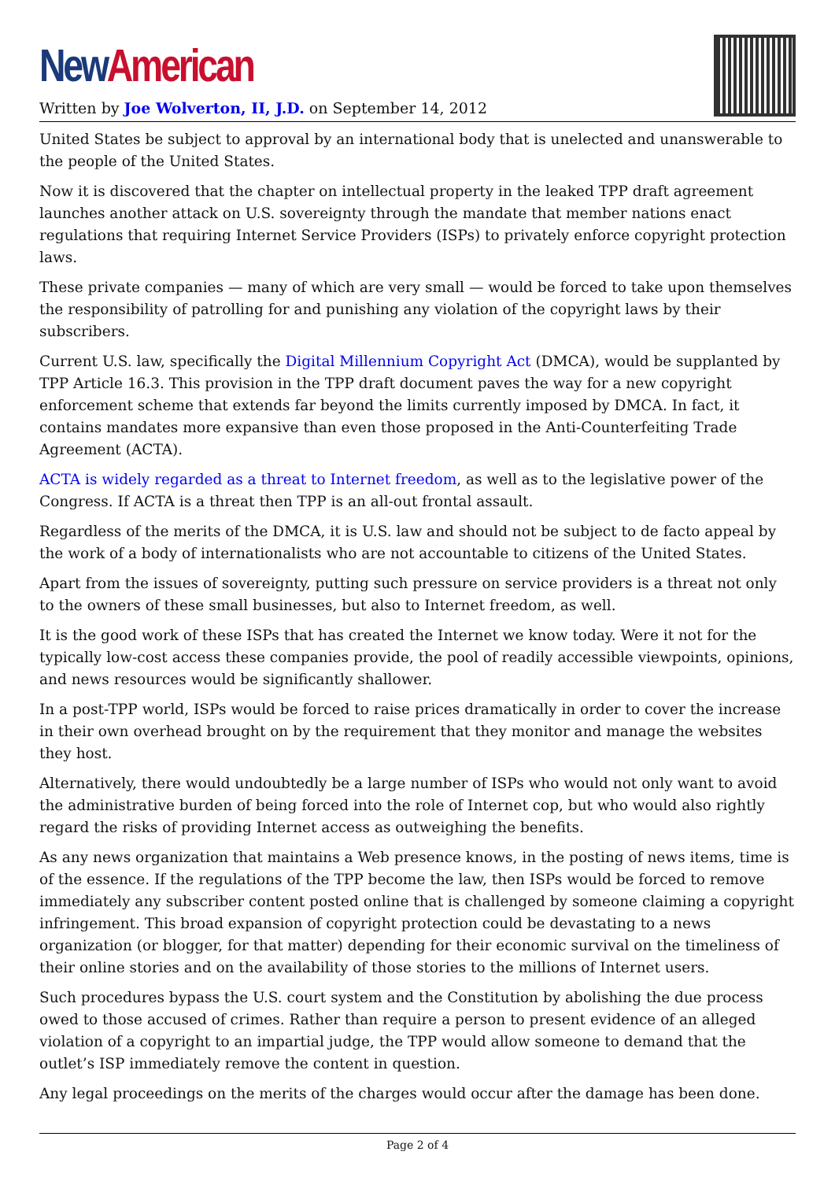New American
Written by Joe Wolverton, II, J.D. on September 14, 2012
United States be subject to approval by an international body that is unelected and unanswerable to the people of the United States.
Now it is discovered that the chapter on intellectual property in the leaked TPP draft agreement launches another attack on U.S. sovereignty through the mandate that member nations enact regulations that requiring Internet Service Providers (ISPs) to privately enforce copyright protection laws.
These private companies — many of which are very small — would be forced to take upon themselves the responsibility of patrolling for and punishing any violation of the copyright laws by their subscribers.
Current U.S. law, specifically the Digital Millennium Copyright Act (DMCA), would be supplanted by TPP Article 16.3. This provision in the TPP draft document paves the way for a new copyright enforcement scheme that extends far beyond the limits currently imposed by DMCA. In fact, it contains mandates more expansive than even those proposed in the Anti-Counterfeiting Trade Agreement (ACTA).
ACTA is widely regarded as a threat to Internet freedom, as well as to the legislative power of the Congress. If ACTA is a threat then TPP is an all-out frontal assault.
Regardless of the merits of the DMCA, it is U.S. law and should not be subject to de facto appeal by the work of a body of internationalists who are not accountable to citizens of the United States.
Apart from the issues of sovereignty, putting such pressure on service providers is a threat not only to the owners of these small businesses, but also to Internet freedom, as well.
It is the good work of these ISPs that has created the Internet we know today. Were it not for the typically low-cost access these companies provide, the pool of readily accessible viewpoints, opinions, and news resources would be significantly shallower.
In a post-TPP world, ISPs would be forced to raise prices dramatically in order to cover the increase in their own overhead brought on by the requirement that they monitor and manage the websites they host.
Alternatively, there would undoubtedly be a large number of ISPs who would not only want to avoid the administrative burden of being forced into the role of Internet cop, but who would also rightly regard the risks of providing Internet access as outweighing the benefits.
As any news organization that maintains a Web presence knows, in the posting of news items, time is of the essence. If the regulations of the TPP become the law, then ISPs would be forced to remove immediately any subscriber content posted online that is challenged by someone claiming a copyright infringement. This broad expansion of copyright protection could be devastating to a news organization (or blogger, for that matter) depending for their economic survival on the timeliness of their online stories and on the availability of those stories to the millions of Internet users.
Such procedures bypass the U.S. court system and the Constitution by abolishing the due process owed to those accused of crimes. Rather than require a person to present evidence of an alleged violation of a copyright to an impartial judge, the TPP would allow someone to demand that the outlet’s ISP immediately remove the content in question.
Any legal proceedings on the merits of the charges would occur after the damage has been done.
Page 2 of 4